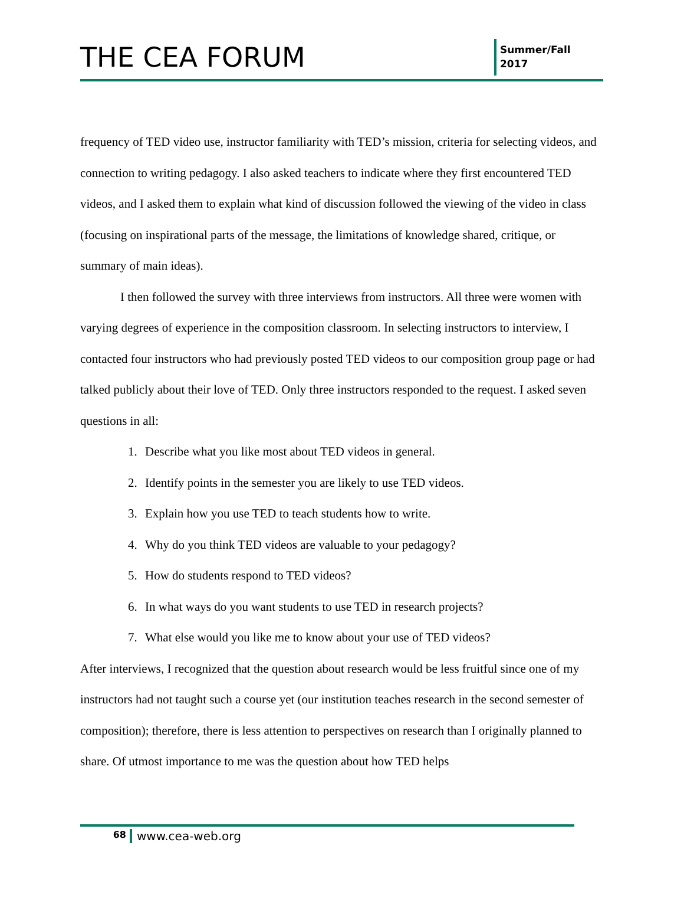THE CEA FORUM
Summer/Fall
2017
frequency of TED video use, instructor familiarity with TED’s mission, criteria for selecting videos, and connection to writing pedagogy. I also asked teachers to indicate where they first encountered TED videos, and I asked them to explain what kind of discussion followed the viewing of the video in class (focusing on inspirational parts of the message, the limitations of knowledge shared, critique, or summary of main ideas).
I then followed the survey with three interviews from instructors. All three were women with varying degrees of experience in the composition classroom. In selecting instructors to interview, I contacted four instructors who had previously posted TED videos to our composition group page or had talked publicly about their love of TED. Only three instructors responded to the request. I asked seven questions in all:
1. Describe what you like most about TED videos in general.
2. Identify points in the semester you are likely to use TED videos.
3. Explain how you use TED to teach students how to write.
4. Why do you think TED videos are valuable to your pedagogy?
5. How do students respond to TED videos?
6. In what ways do you want students to use TED in research projects?
7. What else would you like me to know about your use of TED videos?
After interviews, I recognized that the question about research would be less fruitful since one of my instructors had not taught such a course yet (our institution teaches research in the second semester of composition); therefore, there is less attention to perspectives on research than I originally planned to share. Of utmost importance to me was the question about how TED helps
68
www.cea-web.org